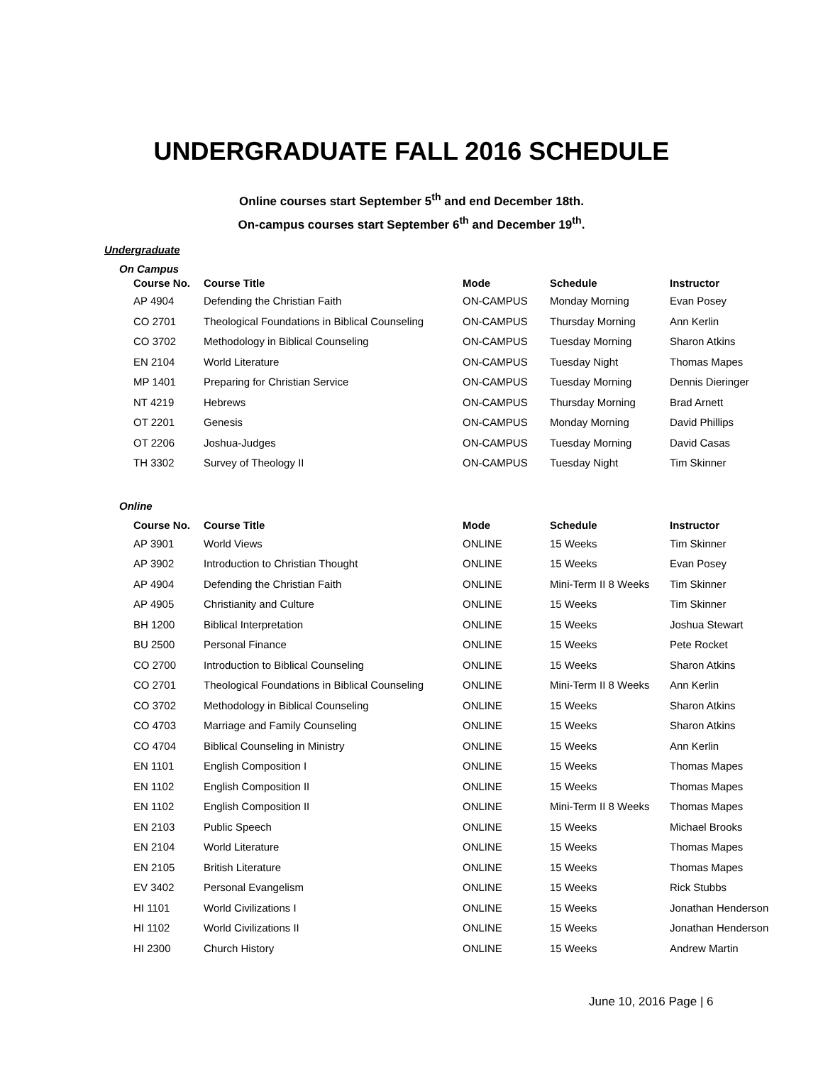UNDERGRADUATE FALL 2016 SCHEDULE
Online courses start September 5<sup>th</sup> and end December 18th.
On-campus courses start September 6<sup>th</sup> and December 19<sup>th</sup>.
Undergraduate
On Campus
| Course No. | Course Title | Mode | Schedule | Instructor |
| --- | --- | --- | --- | --- |
| AP 4904 | Defending the Christian Faith | ON-CAMPUS | Monday Morning | Evan Posey |
| CO 2701 | Theological Foundations in Biblical Counseling | ON-CAMPUS | Thursday Morning | Ann Kerlin |
| CO 3702 | Methodology in Biblical Counseling | ON-CAMPUS | Tuesday Morning | Sharon Atkins |
| EN 2104 | World Literature | ON-CAMPUS | Tuesday Night | Thomas Mapes |
| MP 1401 | Preparing for Christian Service | ON-CAMPUS | Tuesday Morning | Dennis Dieringer |
| NT 4219 | Hebrews | ON-CAMPUS | Thursday Morning | Brad Arnett |
| OT 2201 | Genesis | ON-CAMPUS | Monday Morning | David Phillips |
| OT 2206 | Joshua-Judges | ON-CAMPUS | Tuesday Morning | David Casas |
| TH 3302 | Survey of Theology II | ON-CAMPUS | Tuesday Night | Tim Skinner |
Online
| Course No. | Course Title | Mode | Schedule | Instructor |
| --- | --- | --- | --- | --- |
| AP 3901 | World Views | ONLINE | 15 Weeks | Tim Skinner |
| AP 3902 | Introduction to Christian Thought | ONLINE | 15 Weeks | Evan Posey |
| AP 4904 | Defending the Christian Faith | ONLINE | Mini-Term II 8 Weeks | Tim Skinner |
| AP 4905 | Christianity and Culture | ONLINE | 15 Weeks | Tim Skinner |
| BH 1200 | Biblical Interpretation | ONLINE | 15 Weeks | Joshua Stewart |
| BU 2500 | Personal Finance | ONLINE | 15 Weeks | Pete Rocket |
| CO 2700 | Introduction to Biblical Counseling | ONLINE | 15 Weeks | Sharon Atkins |
| CO 2701 | Theological Foundations in Biblical Counseling | ONLINE | Mini-Term II 8 Weeks | Ann Kerlin |
| CO 3702 | Methodology in Biblical Counseling | ONLINE | 15 Weeks | Sharon Atkins |
| CO 4703 | Marriage and Family Counseling | ONLINE | 15 Weeks | Sharon Atkins |
| CO 4704 | Biblical Counseling in Ministry | ONLINE | 15 Weeks | Ann Kerlin |
| EN 1101 | English Composition I | ONLINE | 15 Weeks | Thomas Mapes |
| EN 1102 | English Composition II | ONLINE | 15 Weeks | Thomas Mapes |
| EN 1102 | English Composition II | ONLINE | Mini-Term II 8 Weeks | Thomas Mapes |
| EN 2103 | Public Speech | ONLINE | 15 Weeks | Michael Brooks |
| EN 2104 | World Literature | ONLINE | 15 Weeks | Thomas Mapes |
| EN 2105 | British Literature | ONLINE | 15 Weeks | Thomas Mapes |
| EV 3402 | Personal Evangelism | ONLINE | 15 Weeks | Rick Stubbs |
| HI 1101 | World Civilizations I | ONLINE | 15 Weeks | Jonathan Henderson |
| HI 1102 | World Civilizations II | ONLINE | 15 Weeks | Jonathan Henderson |
| HI 2300 | Church History | ONLINE | 15 Weeks | Andrew Martin |
June 10, 2016 Page | 6